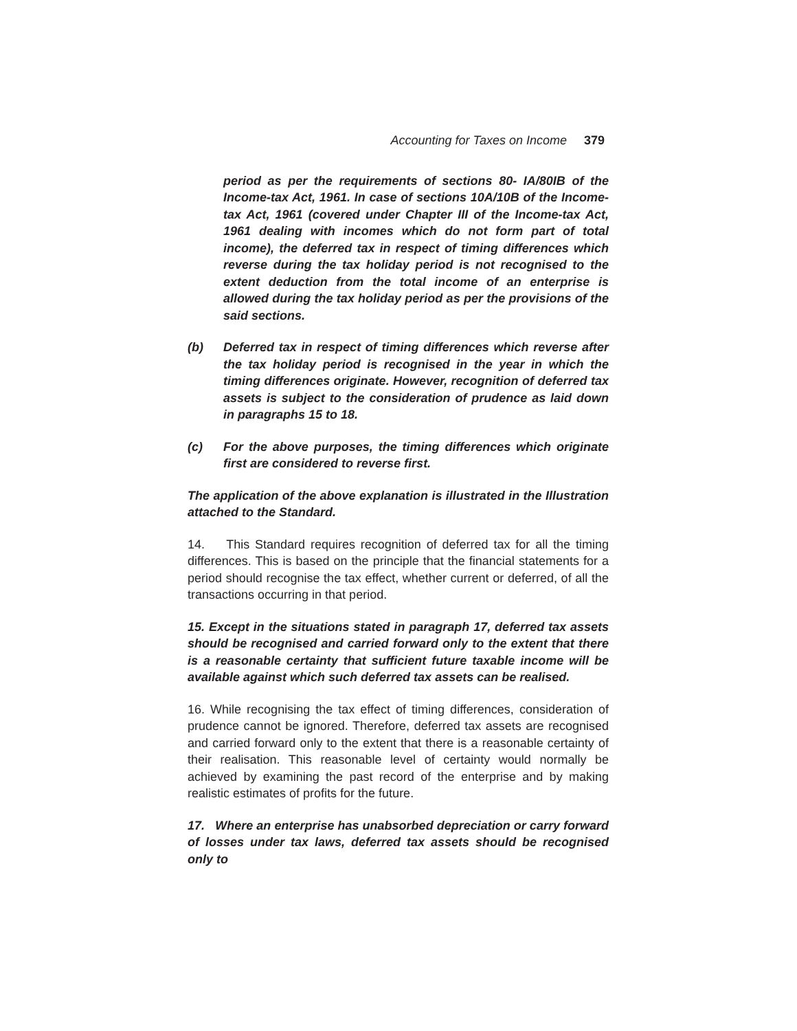Accounting for Taxes on Income 379
period as per the requirements of sections 80- IA/80IB of the Income-tax Act, 1961. In case of sections 10A/10B of the Income-tax Act, 1961 (covered under Chapter III of the Income-tax Act, 1961 dealing with incomes which do not form part of total income), the deferred tax in respect of timing differences which reverse during the tax holiday period is not recognised to the extent deduction from the total income of an enterprise is allowed during the tax holiday period as per the provisions of the said sections.
(b) Deferred tax in respect of timing differences which reverse after the tax holiday period is recognised in the year in which the timing differences originate. However, recognition of deferred tax assets is subject to the consideration of prudence as laid down in paragraphs 15 to 18.
(c) For the above purposes, the timing differences which originate first are considered to reverse first.
The application of the above explanation is illustrated in the Illustration attached to the Standard.
14. This Standard requires recognition of deferred tax for all the timing differences. This is based on the principle that the financial statements for a period should recognise the tax effect, whether current or deferred, of all the transactions occurring in that period.
15. Except in the situations stated in paragraph 17, deferred tax assets should be recognised and carried forward only to the extent that there is a reasonable certainty that sufficient future taxable income will be available against which such deferred tax assets can be realised.
16. While recognising the tax effect of timing differences, consideration of prudence cannot be ignored. Therefore, deferred tax assets are recognised and carried forward only to the extent that there is a reasonable certainty of their realisation. This reasonable level of certainty would normally be achieved by examining the past record of the enterprise and by making realistic estimates of profits for the future.
17. Where an enterprise has unabsorbed depreciation or carry forward of losses under tax laws, deferred tax assets should be recognised only to